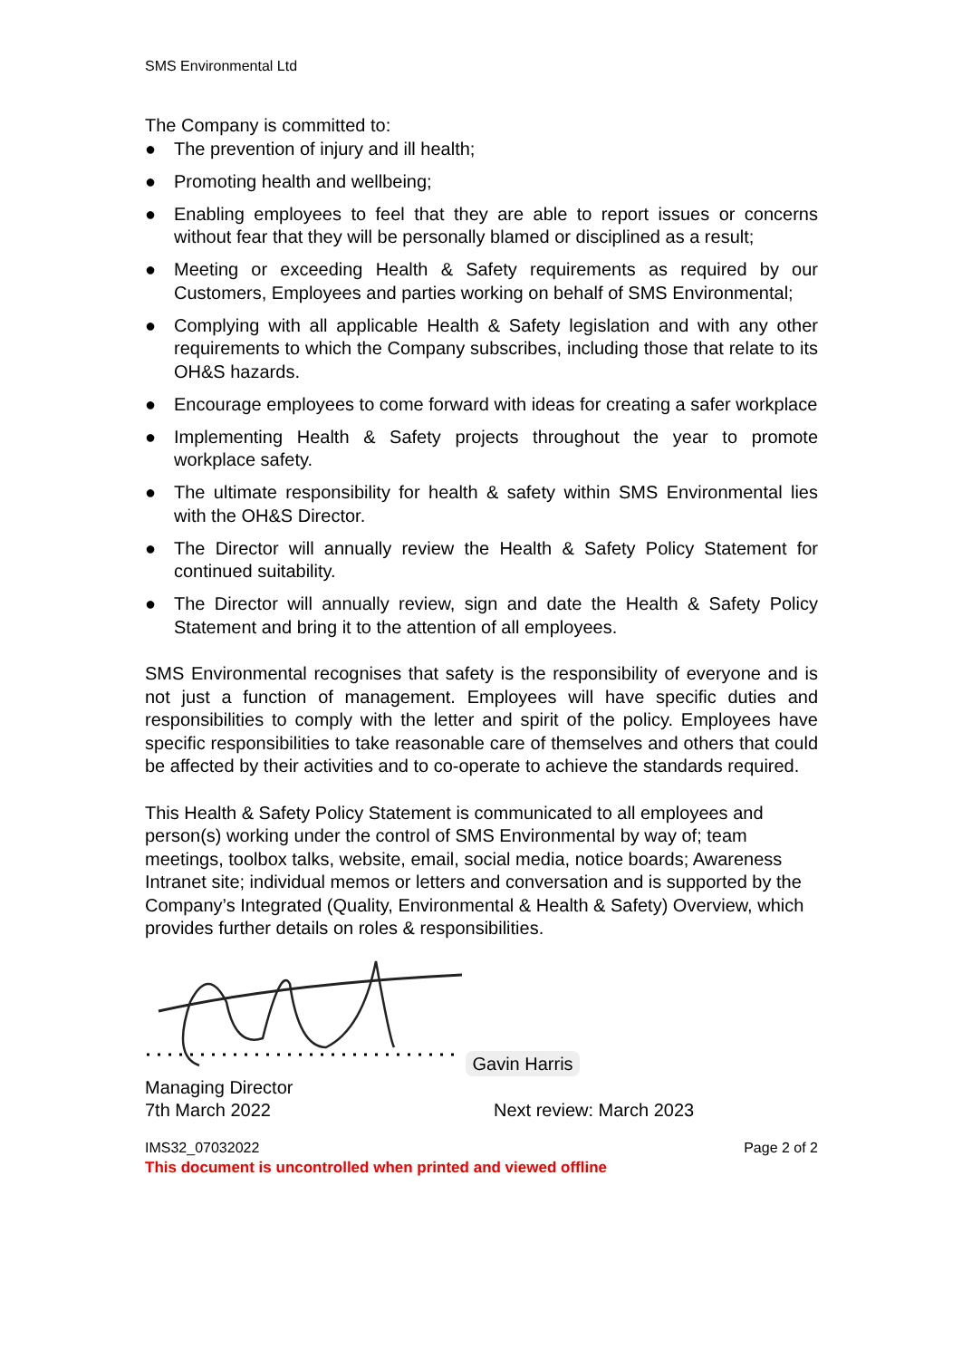SMS Environmental Ltd
The Company is committed to:
● The prevention of injury and ill health;
● Promoting health and wellbeing;
● Enabling employees to feel that they are able to report issues or concerns without fear that they will be personally blamed or disciplined as a result;
● Meeting or exceeding Health & Safety requirements as required by our Customers, Employees and parties working on behalf of SMS Environmental;
● Complying with all applicable Health & Safety legislation and with any other requirements to which the Company subscribes, including those that relate to its OH&S hazards.
● Encourage employees to come forward with ideas for creating a safer workplace
● Implementing Health & Safety projects throughout the year to promote workplace safety.
● The ultimate responsibility for health & safety within SMS Environmental lies with the OH&S Director.
● The Director will annually review the Health & Safety Policy Statement for continued suitability.
● The Director will annually review, sign and date the Health & Safety Policy Statement and bring it to the attention of all employees.
SMS Environmental recognises that safety is the responsibility of everyone and is not just a function of management. Employees will have specific duties and responsibilities to comply with the letter and spirit of the policy. Employees have specific responsibilities to take reasonable care of themselves and others that could be affected by their activities and to co-operate to achieve the standards required.
This Health & Safety Policy Statement is communicated to all employees and person(s) working under the control of SMS Environmental by way of; team meetings, toolbox talks, website, email, social media, notice boards; Awareness Intranet site; individual memos or letters and conversation and is supported by the Company’s Integrated (Quality, Environmental & Health & Safety) Overview, which provides further details on roles & responsibilities.
Gavin Harris
Managing Director
7th March 2022 Next review: March 2023
IMS32_07032022 Page 2 of 2
This document is uncontrolled when printed and viewed offline